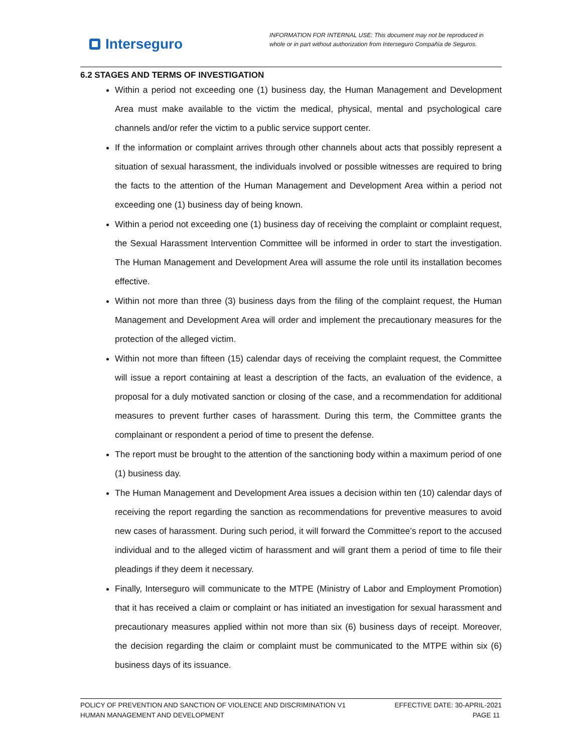Interseguro
INFORMATION FOR INTERNAL USE: This document may not be reproduced in whole or in part without authorization from Interseguro Compañía de Seguros.
6.2 STAGES AND TERMS OF INVESTIGATION
Within a period not exceeding one (1) business day, the Human Management and Development Area must make available to the victim the medical, physical, mental and psychological care channels and/or refer the victim to a public service support center.
If the information or complaint arrives through other channels about acts that possibly represent a situation of sexual harassment, the individuals involved or possible witnesses are required to bring the facts to the attention of the Human Management and Development Area within a period not exceeding one (1) business day of being known.
Within a period not exceeding one (1) business day of receiving the complaint or complaint request, the Sexual Harassment Intervention Committee will be informed in order to start the investigation. The Human Management and Development Area will assume the role until its installation becomes effective.
Within not more than three (3) business days from the filing of the complaint request, the Human Management and Development Area will order and implement the precautionary measures for the protection of the alleged victim.
Within not more than fifteen (15) calendar days of receiving the complaint request, the Committee will issue a report containing at least a description of the facts, an evaluation of the evidence, a proposal for a duly motivated sanction or closing of the case, and a recommendation for additional measures to prevent further cases of harassment. During this term, the Committee grants the complainant or respondent a period of time to present the defense.
The report must be brought to the attention of the sanctioning body within a maximum period of one (1) business day.
The Human Management and Development Area issues a decision within ten (10) calendar days of receiving the report regarding the sanction as recommendations for preventive measures to avoid new cases of harassment. During such period, it will forward the Committee’s report to the accused individual and to the alleged victim of harassment and will grant them a period of time to file their pleadings if they deem it necessary.
Finally, Interseguro will communicate to the MTPE (Ministry of Labor and Employment Promotion) that it has received a claim or complaint or has initiated an investigation for sexual harassment and precautionary measures applied within not more than six (6) business days of receipt. Moreover, the decision regarding the claim or complaint must be communicated to the MTPE within six (6) business days of its issuance.
POLICY OF PREVENTION AND SANCTION OF VIOLENCE AND DISCRIMINATION V1 EFFECTIVE DATE: 30-APRIL-2021
HUMAN MANAGEMENT AND DEVELOPMENT PAGE 11